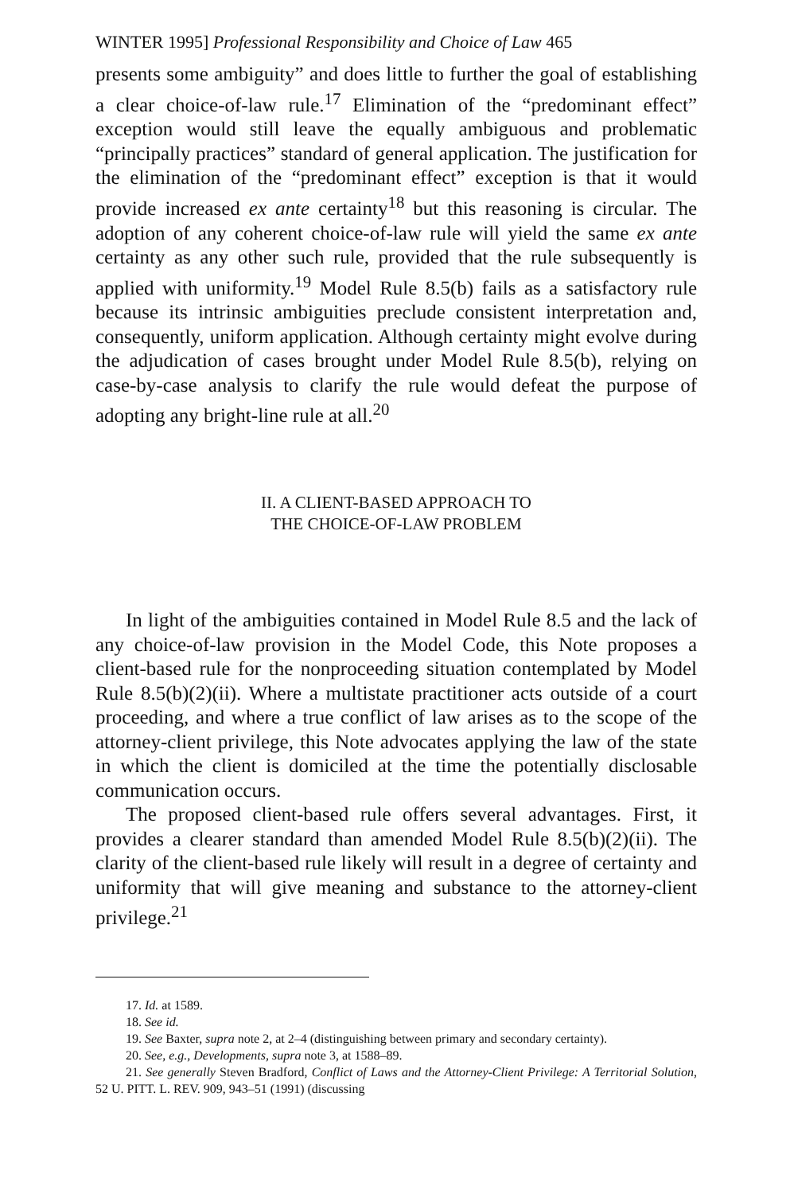WINTER 1995] Professional Responsibility and Choice of Law 465
presents some ambiguity” and does little to further the goal of establishing a clear choice-of-law rule.<sup>17</sup> Elimination of the “predominant effect” exception would still leave the equally ambiguous and problematic “principally practices” standard of general application. The justification for the elimination of the “predominant effect” exception is that it would provide increased ex ante certainty<sup>18</sup> but this reasoning is circular. The adoption of any coherent choice-of-law rule will yield the same ex ante certainty as any other such rule, provided that the rule subsequently is applied with uniformity.<sup>19</sup> Model Rule 8.5(b) fails as a satisfactory rule because its intrinsic ambiguities preclude consistent interpretation and, consequently, uniform application. Although certainty might evolve during the adjudication of cases brought under Model Rule 8.5(b), relying on case-by-case analysis to clarify the rule would defeat the purpose of adopting any bright-line rule at all.<sup>20</sup>
II. A CLIENT-BASED APPROACH TO
THE CHOICE-OF-LAW PROBLEM
In light of the ambiguities contained in Model Rule 8.5 and the lack of any choice-of-law provision in the Model Code, this Note proposes a client-based rule for the nonproceeding situation contemplated by Model Rule 8.5(b)(2)(ii). Where a multistate practitioner acts outside of a court proceeding, and where a true conflict of law arises as to the scope of the attorney-client privilege, this Note advocates applying the law of the state in which the client is domiciled at the time the potentially disclosable communication occurs.
The proposed client-based rule offers several advantages. First, it provides a clearer standard than amended Model Rule 8.5(b)(2)(ii). The clarity of the client-based rule likely will result in a degree of certainty and uniformity that will give meaning and substance to the attorney-client privilege.<sup>21</sup>
17. Id. at 1589.
18. See id.
19. See Baxter, supra note 2, at 2–4 (distinguishing between primary and secondary certainty).
20. See, e.g., Developments, supra note 3, at 1588–89.
21. See generally Steven Bradford, Conflict of Laws and the Attorney-Client Privilege: A Territorial Solution, 52 U. PITT. L. REV. 909, 943–51 (1991) (discussing